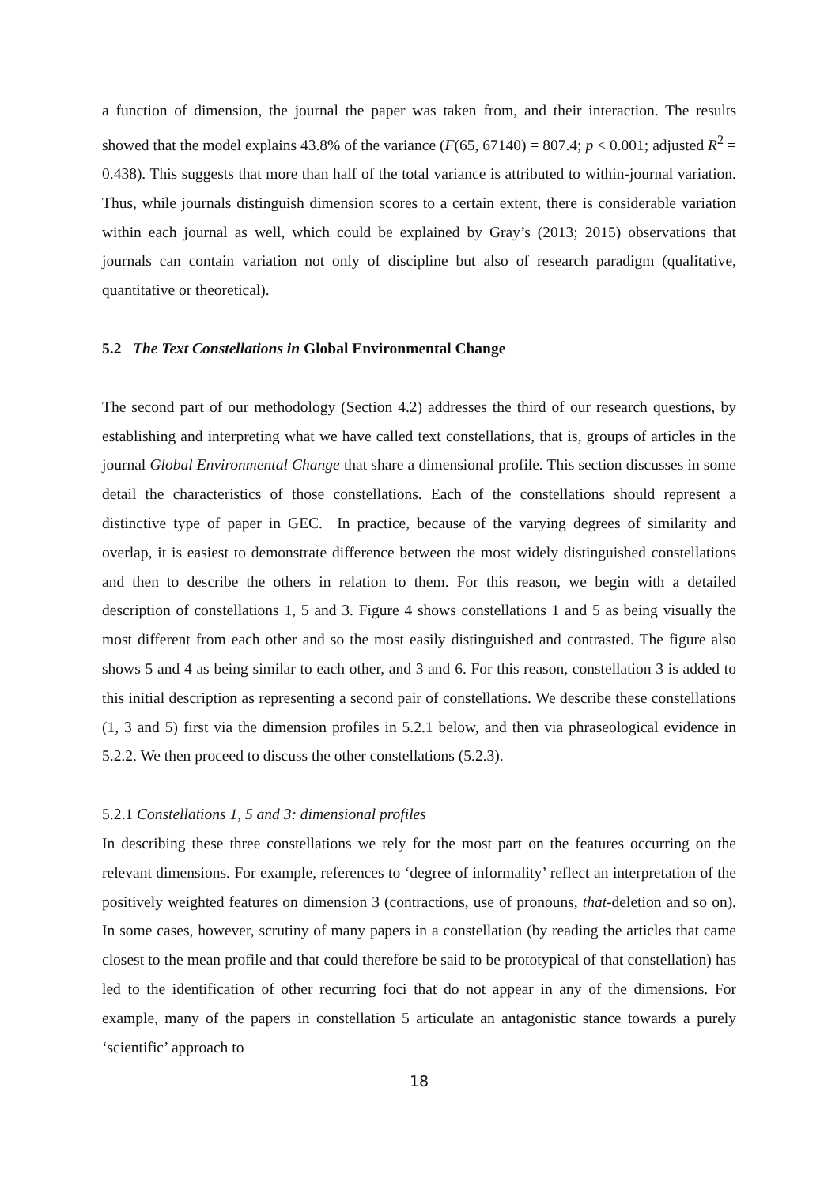a function of dimension, the journal the paper was taken from, and their interaction. The results showed that the model explains 43.8% of the variance (F(65, 67140) = 807.4; p < 0.001; adjusted R<sup>2</sup> = 0.438). This suggests that more than half of the total variance is attributed to within-journal variation. Thus, while journals distinguish dimension scores to a certain extent, there is considerable variation within each journal as well, which could be explained by Gray’s (2013; 2015) observations that journals can contain variation not only of discipline but also of research paradigm (qualitative, quantitative or theoretical).
5.2 The Text Constellations in Global Environmental Change
The second part of our methodology (Section 4.2) addresses the third of our research questions, by establishing and interpreting what we have called text constellations, that is, groups of articles in the journal Global Environmental Change that share a dimensional profile. This section discusses in some detail the characteristics of those constellations. Each of the constellations should represent a distinctive type of paper in GEC. In practice, because of the varying degrees of similarity and overlap, it is easiest to demonstrate difference between the most widely distinguished constellations and then to describe the others in relation to them. For this reason, we begin with a detailed description of constellations 1, 5 and 3. Figure 4 shows constellations 1 and 5 as being visually the most different from each other and so the most easily distinguished and contrasted. The figure also shows 5 and 4 as being similar to each other, and 3 and 6. For this reason, constellation 3 is added to this initial description as representing a second pair of constellations. We describe these constellations (1, 3 and 5) first via the dimension profiles in 5.2.1 below, and then via phraseological evidence in 5.2.2. We then proceed to discuss the other constellations (5.2.3).
5.2.1 Constellations 1, 5 and 3: dimensional profiles
In describing these three constellations we rely for the most part on the features occurring on the relevant dimensions. For example, references to ‘degree of informality’ reflect an interpretation of the positively weighted features on dimension 3 (contractions, use of pronouns, that-deletion and so on). In some cases, however, scrutiny of many papers in a constellation (by reading the articles that came closest to the mean profile and that could therefore be said to be prototypical of that constellation) has led to the identification of other recurring foci that do not appear in any of the dimensions. For example, many of the papers in constellation 5 articulate an antagonistic stance towards a purely ‘scientific’ approach to
18